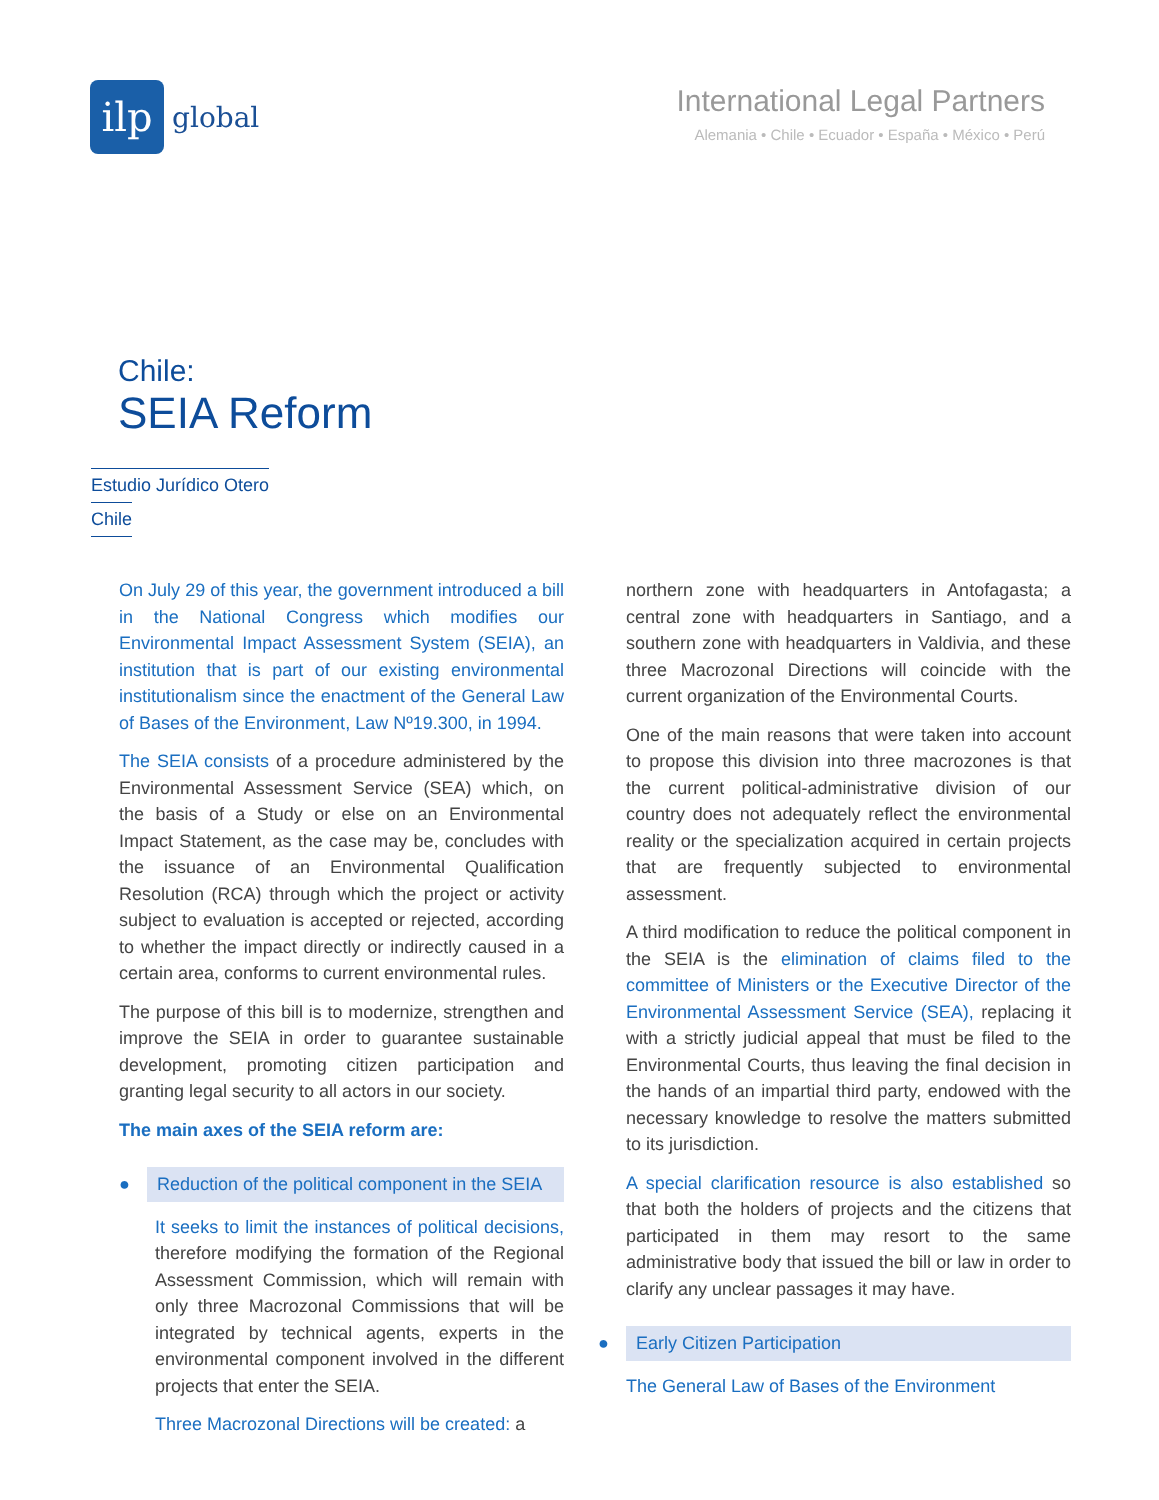ilp
global
International Legal Partners
Alemania • Chile • Ecuador • España • México • Perú
Chile:
SEIA Reform
Estudio Jurídico Otero
Chile
On July 29 of this year, the government introduced a bill in the National Congress which modifies our Environmental Impact Assessment System (SEIA), an institution that is part of our existing environmental institutionalism since the enactment of the General Law of Bases of the Environment, Law Nº19.300, in 1994.
The SEIA consists of a procedure administered by the Environmental Assessment Service (SEA) which, on the basis of a Study or else on an Environmental Impact Statement, as the case may be, concludes with the issuance of an Environmental Qualification Resolution (RCA) through which the project or activity subject to evaluation is accepted or rejected, according to whether the impact directly or indirectly caused in a certain area, conforms to current environmental rules.
The purpose of this bill is to modernize, strengthen and improve the SEIA in order to guarantee sustainable development, promoting citizen participation and granting legal security to all actors in our society.
The main axes of the SEIA reform are:
● Reduction of the political component in the SEIA
It seeks to limit the instances of political decisions, therefore modifying the formation of the Regional Assessment Commission, which will remain with only three Macrozonal Commissions that will be integrated by technical agents, experts in the environmental component involved in the different projects that enter the SEIA.
Three Macrozonal Directions will be created: a
northern zone with headquarters in Antofagasta; a central zone with headquarters in Santiago, and a southern zone with headquarters in Valdivia, and these three Macrozonal Directions will coincide with the current organization of the Environmental Courts.
One of the main reasons that were taken into account to propose this division into three macrozones is that the current political-administrative division of our country does not adequately reflect the environmental reality or the specialization acquired in certain projects that are frequently subjected to environmental assessment.
A third modification to reduce the political component in the SEIA is the elimination of claims filed to the committee of Ministers or the Executive Director of the Environmental Assessment Service (SEA), replacing it with a strictly judicial appeal that must be filed to the Environmental Courts, thus leaving the final decision in the hands of an impartial third party, endowed with the necessary knowledge to resolve the matters submitted to its jurisdiction.
A special clarification resource is also established so that both the holders of projects and the citizens that participated in them may resort to the same administrative body that issued the bill or law in order to clarify any unclear passages it may have.
● Early Citizen Participation
The General Law of Bases of the Environment